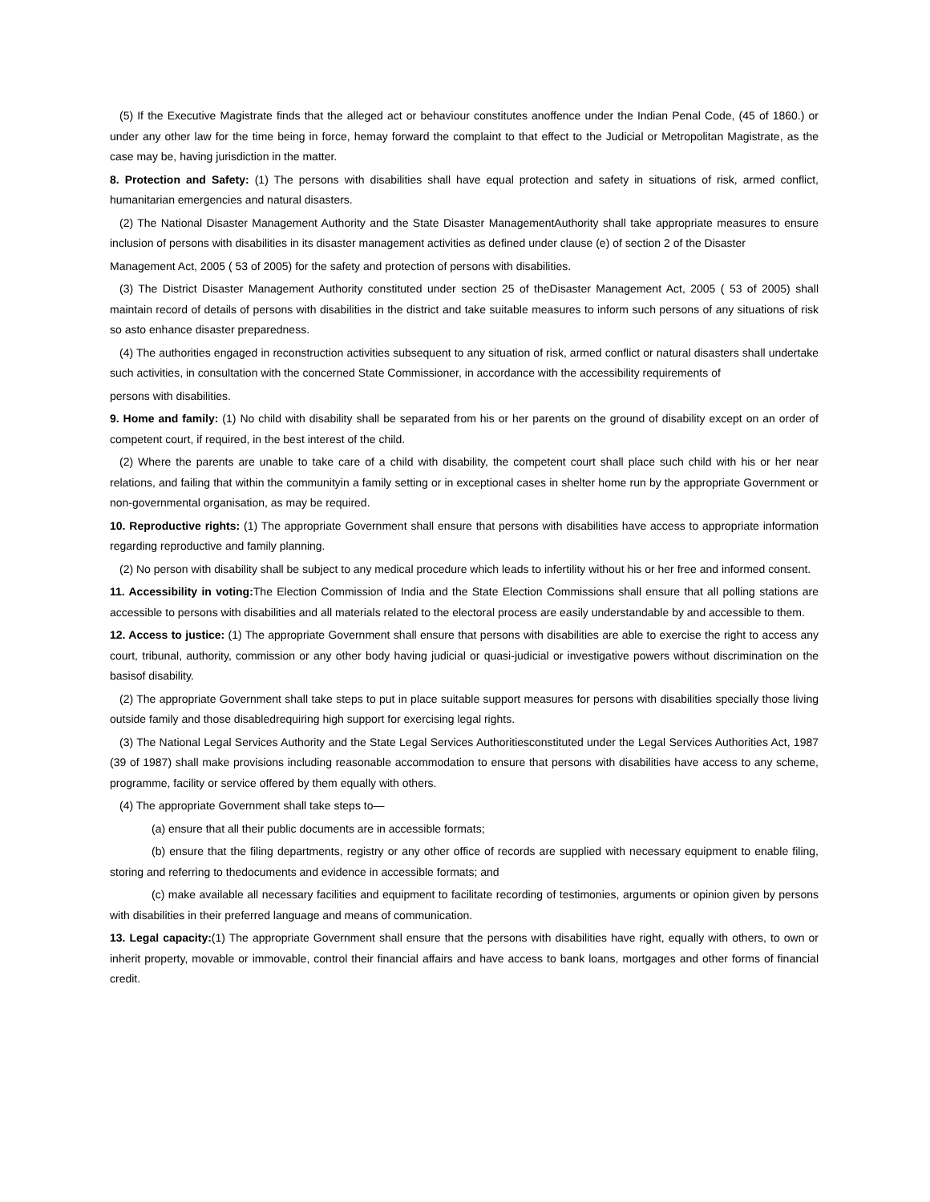(5) If the Executive Magistrate finds that the alleged act or behaviour constitutes anoffence under the Indian Penal Code, (45 of 1860.) or under any other law for the time being in force, hemay forward the complaint to that effect to the Judicial or Metropolitan Magistrate, as the case may be, having jurisdiction in the matter.
8. Protection and Safety: (1) The persons with disabilities shall have equal protection and safety in situations of risk, armed conflict, humanitarian emergencies and natural disasters.
(2) The National Disaster Management Authority and the State Disaster ManagementAuthority shall take appropriate measures to ensure inclusion of persons with disabilities in its disaster management activities as defined under clause (e) of section 2 of the Disaster
Management Act, 2005 ( 53 of 2005) for the safety and protection of persons with disabilities.
(3) The District Disaster Management Authority constituted under section 25 of theDisaster Management Act, 2005 ( 53 of 2005) shall maintain record of details of persons with disabilities in the district and take suitable measures to inform such persons of any situations of risk so asto enhance disaster preparedness.
(4) The authorities engaged in reconstruction activities subsequent to any situation of risk, armed conflict or natural disasters shall undertake such activities, in consultation with the concerned State Commissioner, in accordance with the accessibility requirements of
persons with disabilities.
9. Home and family: (1) No child with disability shall be separated from his or her parents on the ground of disability except on an order of competent court, if required, in the best interest of the child.
(2) Where the parents are unable to take care of a child with disability, the competent court shall place such child with his or her near relations, and failing that within the communityin a family setting or in exceptional cases in shelter home run by the appropriate Government or non-governmental organisation, as may be required.
10. Reproductive rights: (1) The appropriate Government shall ensure that persons with disabilities have access to appropriate information regarding reproductive and family planning.
(2) No person with disability shall be subject to any medical procedure which leads to infertility without his or her free and informed consent.
11. Accessibility in voting: The Election Commission of India and the State Election Commissions shall ensure that all polling stations are accessible to persons with disabilities and all materials related to the electoral process are easily understandable by and accessible to them.
12. Access to justice: (1) The appropriate Government shall ensure that persons with disabilities are able to exercise the right to access any court, tribunal, authority, commission or any other body having judicial or quasi-judicial or investigative powers without discrimination on the basisof disability.
(2) The appropriate Government shall take steps to put in place suitable support measures for persons with disabilities specially those living outside family and those disabledrequiring high support for exercising legal rights.
(3) The National Legal Services Authority and the State Legal Services Authoritiesconstituted under the Legal Services Authorities Act, 1987 (39 of 1987) shall make provisions including reasonable accommodation to ensure that persons with disabilities have access to any scheme, programme, facility or service offered by them equally with others.
(4) The appropriate Government shall take steps to—
(a) ensure that all their public documents are in accessible formats;
(b) ensure that the filing departments, registry or any other office of records are supplied with necessary equipment to enable filing, storing and referring to thedocuments and evidence in accessible formats; and
(c) make available all necessary facilities and equipment to facilitate recording of testimonies, arguments or opinion given by persons with disabilities in their preferred language and means of communication.
13. Legal capacity:(1) The appropriate Government shall ensure that the persons with disabilities have right, equally with others, to own or inherit property, movable or immovable, control their financial affairs and have access to bank loans, mortgages and other forms of financial credit.